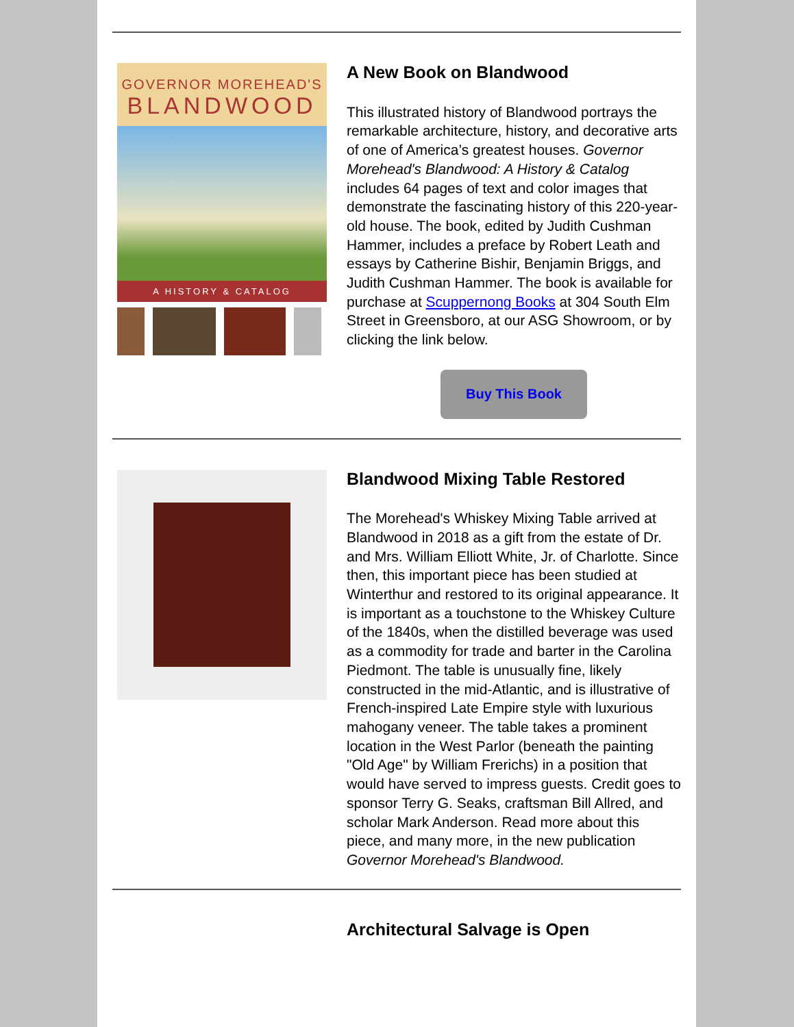GOVERNOR MOREHEAD'S
BLANDWOOD
A HISTORY & CATALOG
A New Book on Blandwood
This illustrated history of Blandwood portrays the remarkable architecture, history, and decorative arts of one of America’s greatest houses. Governor Morehead's Blandwood: A History & Catalog includes 64 pages of text and color images that demonstrate the fascinating history of this 220-year-old house. The book, edited by Judith Cushman Hammer, includes a preface by Robert Leath and essays by Catherine Bishir, Benjamin Briggs, and Judith Cushman Hammer. The book is available for purchase at Scuppernong Books at 304 South Elm Street in Greensboro, at our ASG Showroom, or by clicking the link below.
Buy This Book
Blandwood Mixing Table Restored
The Morehead's Whiskey Mixing Table arrived at Blandwood in 2018 as a gift from the estate of Dr. and Mrs. William Elliott White, Jr. of Charlotte. Since then, this important piece has been studied at Winterthur and restored to its original appearance. It is important as a touchstone to the Whiskey Culture of the 1840s, when the distilled beverage was used as a commodity for trade and barter in the Carolina Piedmont. The table is unusually fine, likely constructed in the mid-Atlantic, and is illustrative of French-inspired Late Empire style with luxurious mahogany veneer. The table takes a prominent location in the West Parlor (beneath the painting "Old Age" by William Frerichs) in a position that would have served to impress guests. Credit goes to sponsor Terry G. Seaks, craftsman Bill Allred, and scholar Mark Anderson. Read more about this piece, and many more, in the new publication Governor Morehead's Blandwood.
Architectural Salvage is Open